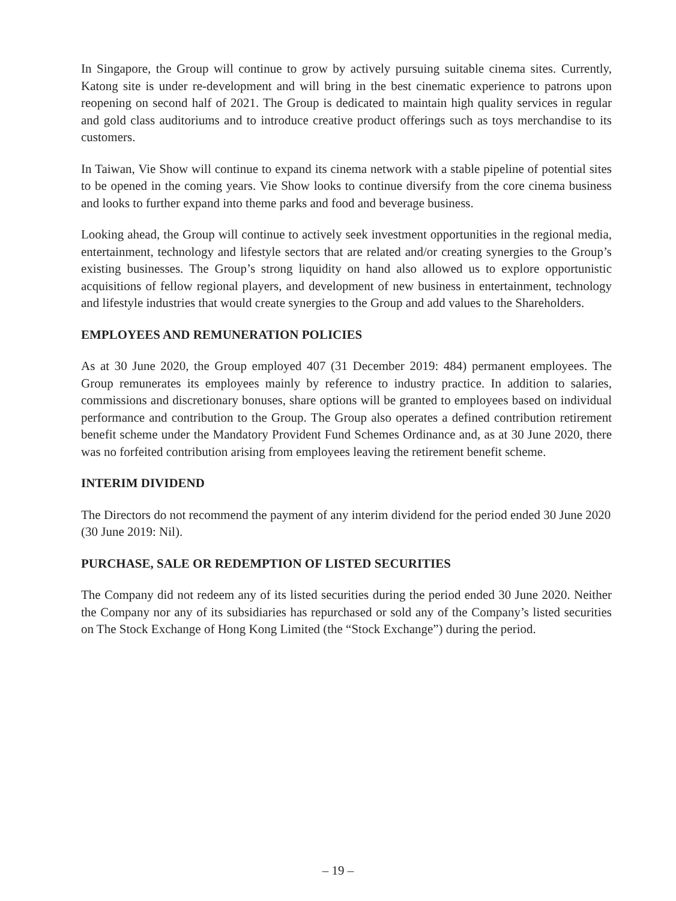In Singapore, the Group will continue to grow by actively pursuing suitable cinema sites. Currently, Katong site is under re-development and will bring in the best cinematic experience to patrons upon reopening on second half of 2021. The Group is dedicated to maintain high quality services in regular and gold class auditoriums and to introduce creative product offerings such as toys merchandise to its customers.
In Taiwan, Vie Show will continue to expand its cinema network with a stable pipeline of potential sites to be opened in the coming years. Vie Show looks to continue diversify from the core cinema business and looks to further expand into theme parks and food and beverage business.
Looking ahead, the Group will continue to actively seek investment opportunities in the regional media, entertainment, technology and lifestyle sectors that are related and/or creating synergies to the Group’s existing businesses. The Group’s strong liquidity on hand also allowed us to explore opportunistic acquisitions of fellow regional players, and development of new business in entertainment, technology and lifestyle industries that would create synergies to the Group and add values to the Shareholders.
EMPLOYEES AND REMUNERATION POLICIES
As at 30 June 2020, the Group employed 407 (31 December 2019: 484) permanent employees. The Group remunerates its employees mainly by reference to industry practice. In addition to salaries, commissions and discretionary bonuses, share options will be granted to employees based on individual performance and contribution to the Group. The Group also operates a defined contribution retirement benefit scheme under the Mandatory Provident Fund Schemes Ordinance and, as at 30 June 2020, there was no forfeited contribution arising from employees leaving the retirement benefit scheme.
INTERIM DIVIDEND
The Directors do not recommend the payment of any interim dividend for the period ended 30 June 2020 (30 June 2019: Nil).
PURCHASE, SALE OR REDEMPTION OF LISTED SECURITIES
The Company did not redeem any of its listed securities during the period ended 30 June 2020. Neither the Company nor any of its subsidiaries has repurchased or sold any of the Company’s listed securities on The Stock Exchange of Hong Kong Limited (the “Stock Exchange”) during the period.
– 19 –